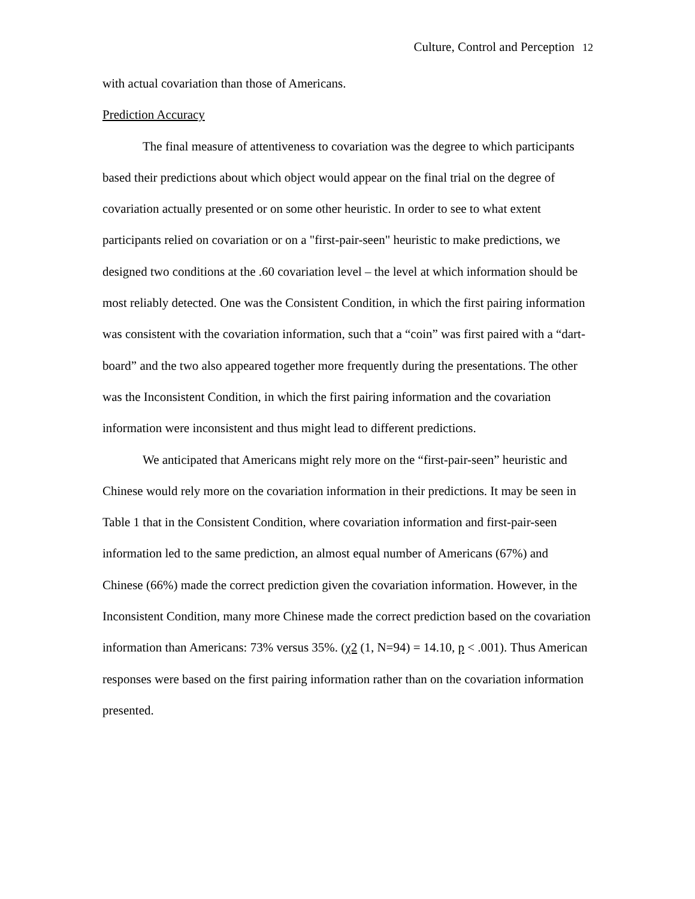Culture, Control and Perception 12
with actual covariation than those of Americans.
Prediction Accuracy
The final measure of attentiveness to covariation was the degree to which participants based their predictions about which object would appear on the final trial on the degree of covariation actually presented or on some other heuristic. In order to see to what extent participants relied on covariation or on a "first-pair-seen" heuristic to make predictions, we designed two conditions at the .60 covariation level – the level at which information should be most reliably detected. One was the Consistent Condition, in which the first pairing information was consistent with the covariation information, such that a “coin” was first paired with a “dart-board” and the two also appeared together more frequently during the presentations. The other was the Inconsistent Condition, in which the first pairing information and the covariation information were inconsistent and thus might lead to different predictions.
We anticipated that Americans might rely more on the “first-pair-seen” heuristic and Chinese would rely more on the covariation information in their predictions. It may be seen in Table 1 that in the Consistent Condition, where covariation information and first-pair-seen information led to the same prediction, an almost equal number of Americans (67%) and Chinese (66%) made the correct prediction given the covariation information. However, in the Inconsistent Condition, many more Chinese made the correct prediction based on the covariation information than Americans: 73% versus 35%. (χ2 (1, N=94) = 14.10, p < .001). Thus American responses were based on the first pairing information rather than on the covariation information presented.